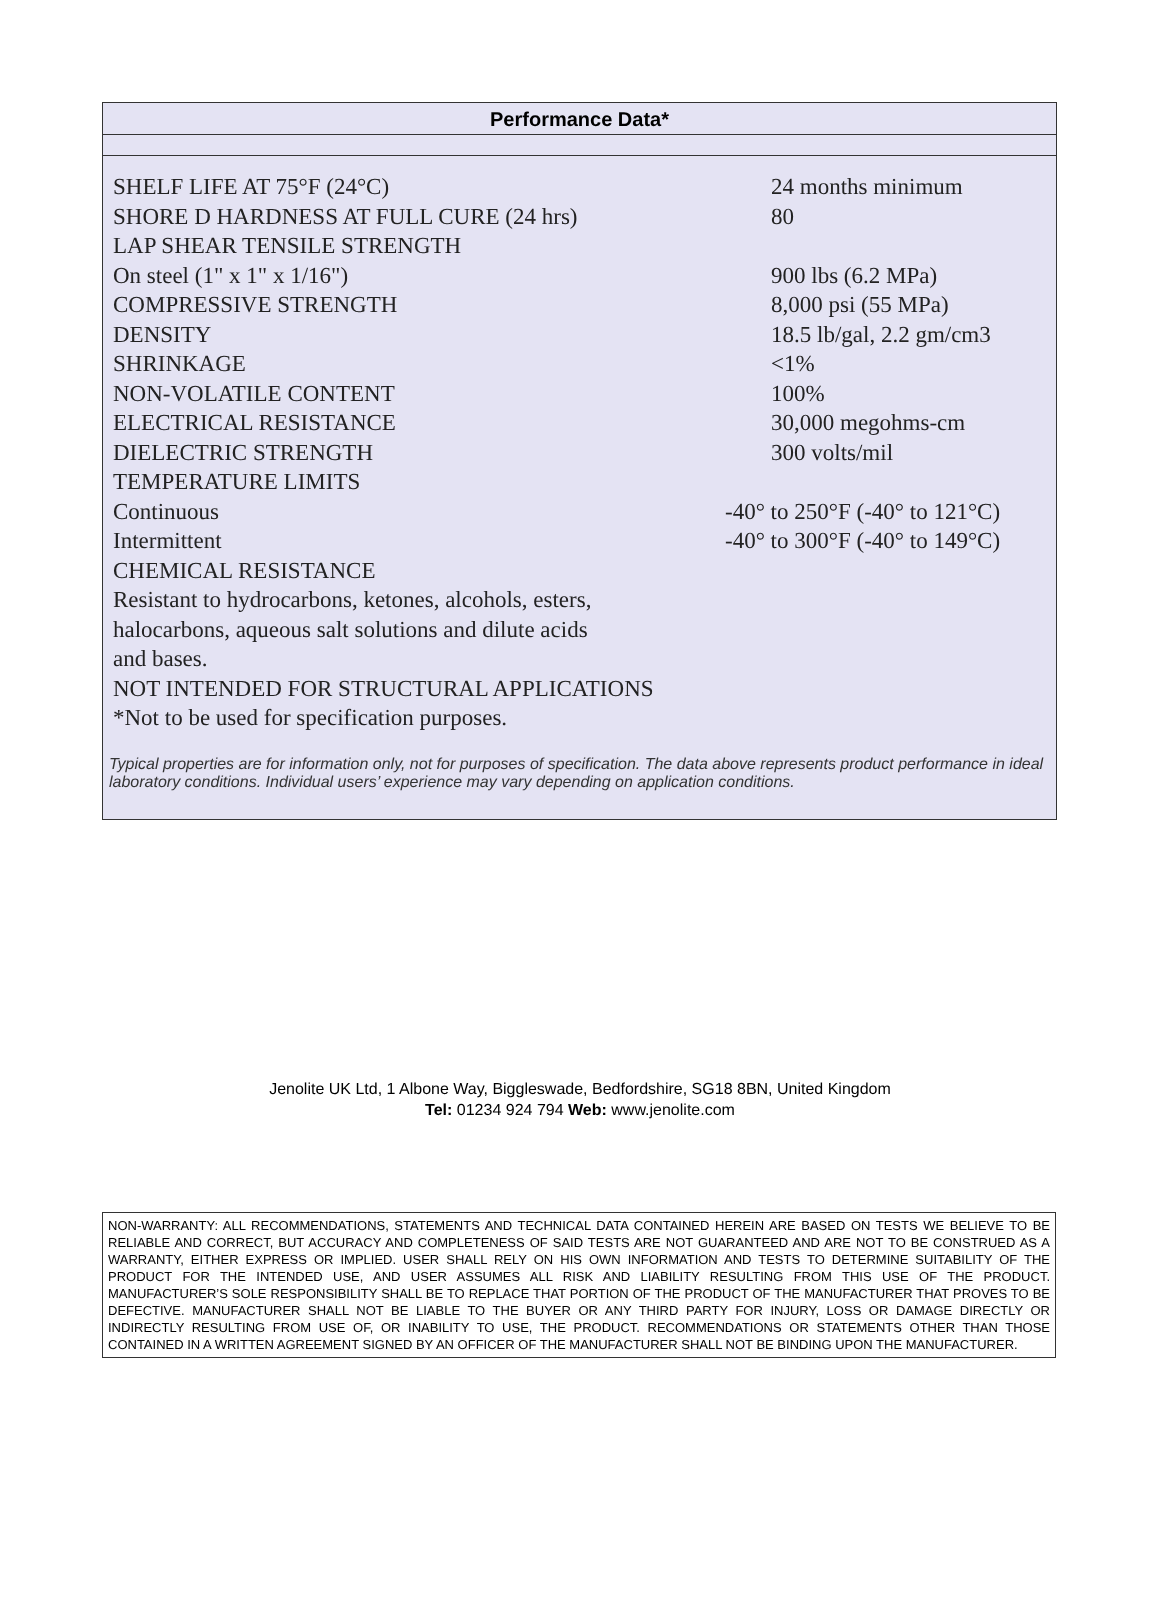Performance Data*
| SHELF LIFE AT 75°F (24°C) | 24 months minimum |
| SHORE D HARDNESS AT FULL CURE (24 hrs) | 80 |
| LAP SHEAR TENSILE STRENGTH | |
| On steel (1" x 1" x 1/16") | 900 lbs (6.2 MPa) |
| COMPRESSIVE STRENGTH | 8,000 psi (55 MPa) |
| DENSITY | 18.5 lb/gal, 2.2 gm/cm3 |
| SHRINKAGE | <1% |
| NON-VOLATILE CONTENT | 100% |
| ELECTRICAL RESISTANCE | 30,000 megohms-cm |
| DIELECTRIC STRENGTH | 300 volts/mil |
| TEMPERATURE LIMITS | |
| Continuous | -40° to 250°F (-40° to 121°C) |
| Intermittent | -40° to 300°F (-40° to 149°C) |
| CHEMICAL RESISTANCE | |
| Resistant to hydrocarbons, ketones, alcohols, esters, | |
| halocarbons, aqueous salt solutions and dilute acids | |
| and bases. | |
| NOT INTENDED FOR STRUCTURAL APPLICATIONS | |
| *Not to be used for specification purposes. | |
Typical properties are for information only, not for purposes of specification. The data above represents product performance in ideal laboratory conditions. Individual users’ experience may vary depending on application conditions.
Jenolite UK Ltd, 1 Albone Way, Biggleswade, Bedfordshire, SG18 8BN, United Kingdom
Tel: 01234 924 794 Web: www.jenolite.com
NON-WARRANTY: ALL RECOMMENDATIONS, STATEMENTS AND TECHNICAL DATA CONTAINED HEREIN ARE BASED ON TESTS WE BELIEVE TO BE RELIABLE AND CORRECT, BUT ACCURACY AND COMPLETENESS OF SAID TESTS ARE NOT GUARANTEED AND ARE NOT TO BE CONSTRUED AS A WARRANTY, EITHER EXPRESS OR IMPLIED. USER SHALL RELY ON HIS OWN INFORMATION AND TESTS TO DETERMINE SUITABILITY OF THE PRODUCT FOR THE INTENDED USE, AND USER ASSUMES ALL RISK AND LIABILITY RESULTING FROM THIS USE OF THE PRODUCT. MANUFACTURER’S SOLE RESPONSIBILITY SHALL BE TO REPLACE THAT PORTION OF THE PRODUCT OF THE MANUFACTURER THAT PROVES TO BE DEFECTIVE. MANUFACTURER SHALL NOT BE LIABLE TO THE BUYER OR ANY THIRD PARTY FOR INJURY, LOSS OR DAMAGE DIRECTLY OR INDIRECTLY RESULTING FROM USE OF, OR INABILITY TO USE, THE PRODUCT. RECOMMENDATIONS OR STATEMENTS OTHER THAN THOSE CONTAINED IN A WRITTEN AGREEMENT SIGNED BY AN OFFICER OF THE MANUFACTURER SHALL NOT BE BINDING UPON THE MANUFACTURER.